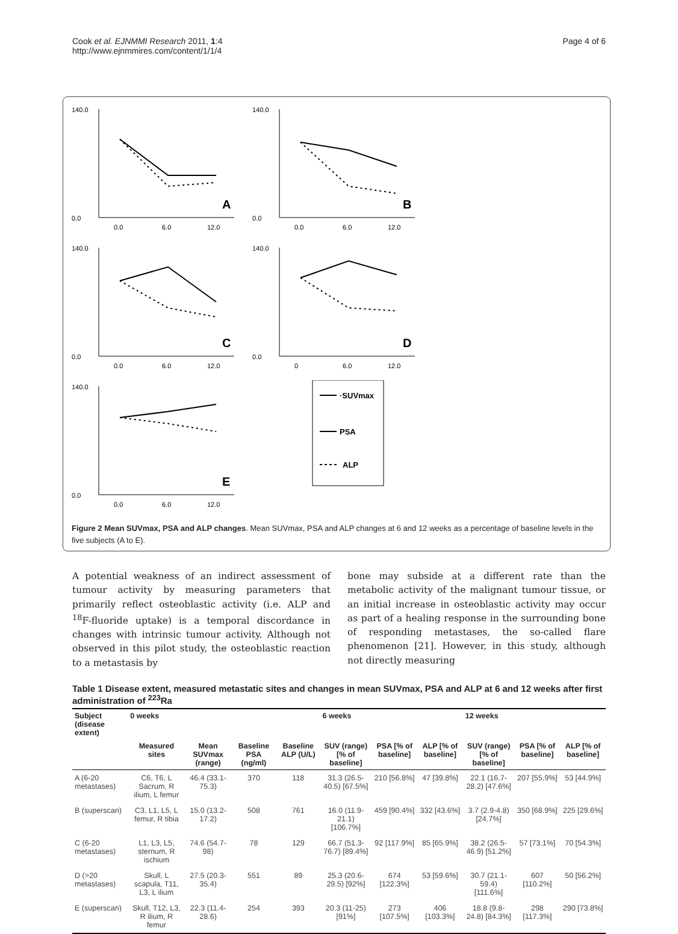Cook et al. EJNMMI Research 2011, 1:4
http://www.ejnmmires.com/content/1/1/4
Page 4 of 6
140.0
0.0
0.0
6.0
12.0
A
140.0
0.0
0.0
6.0
12.0
B
140.0
0.0
0.0
6.0
12.0
C
140.0
0.0
0
6.0
12.0
D
140.0
0.0
0.0
6.0
12.0
E
·SUVmax
PSA
ALP
Figure 2 Mean SUVmax, PSA and ALP changes. Mean SUVmax, PSA and ALP changes at 6 and 12 weeks as a percentage of baseline levels in the five subjects (A to E).
A potential weakness of an indirect assessment of tumour activity by measuring parameters that primarily reflect osteoblastic activity (i.e. ALP and <sup>18</sup>F-fluoride uptake) is a temporal discordance in changes with intrinsic tumour activity. Although not observed in this pilot study, the osteoblastic reaction to a metastasis by
bone may subside at a different rate than the metabolic activity of the malignant tumour tissue, or an initial increase in osteoblastic activity may occur as part of a healing response in the surrounding bone of responding metastases, the so-called flare phenomenon [21]. However, in this study, although not directly measuring
Table 1 Disease extent, measured metastatic sites and changes in mean SUVmax, PSA and ALP at 6 and 12 weeks after first administration of <sup>223</sup>Ra
| Subject (disease extent) | 0 weeks | | | | 6 weeks | | | 12 weeks | | |
| --- | --- | --- | --- | --- | --- | --- | --- | --- | --- | --- |
| | Measured sites | Mean SUVmax (range) | Baseline PSA (ng/ml) | Baseline ALP (U/L) | SUV (range) [% of baseline] | PSA [% of baseline] | ALP [% of baseline] | SUV (range) [% of baseline] | PSA [% of baseline] | ALP [% of baseline] |
| A (6-20 metastases) | C6, T6, L Sacrum, R ilium, L femur | 46.4 (33.1-75.3) | 370 | 118 | 31.3 (26.5-40.5) [67.5%] | 210 [56.8%] | 47 [39.8%] | 22.1 (16.7-28.2) [47.6%] | 207 [55.9%] | 53 [44.9%] |
| B (superscan) | C3, L1, L5, L femur, R tibia | 15.0 (13.2-17.2) | 508 | 761 | 16.0 (11.9-21.1) [106.7%] | 459 [90.4%] | 332 [43.6%] | 3.7 (2.9-4.8) [24.7%] | 350 [68.9%] | 225 [29.6%] |
| C (6-20 metastases) | L1, L3, L5, sternum, R ischium | 74.6 (54.7-98) | 78 | 129 | 66.7 (51.3-76.7) [89.4%] | 92 [117.9%] | 85 [65.9%] | 38.2 (26.5-46.9) [51.2%] | 57 [73.1%] | 70 [54.3%] |
| D (>20 metastases) | Skull, L scapula, T11, L3, L ilium | 27.5 (20.3-35.4) | 551 | 89 | 25.3 (20.6-29.5) [92%] | 674 [122.3%] | 53 [59.6%] | 30.7 (21.1-59.4) [111.6%] | 607 [110.2%] | 50 [56.2%] |
| E (superscan) | Skull, T12, L3, R ilium, R femur | 22.3 (11.4-28.6) | 254 | 393 | 20.3 (11-25) [91%] | 273 [107.5%] | 406 [103.3%] | 18.8 (9.8-24.8) [84.3%] | 298 [117.3%] | 290 [73.8%] |